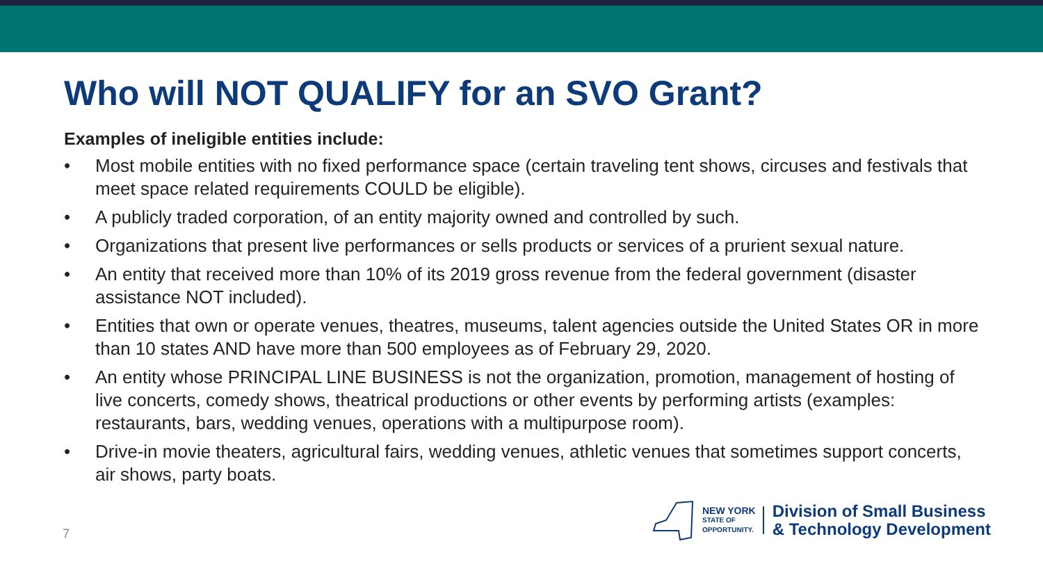Who will NOT QUALIFY for an SVO Grant?
Examples of ineligible entities include:
• Most mobile entities with no fixed performance space (certain traveling tent shows, circuses and festivals that meet space related requirements COULD be eligible).
• A publicly traded corporation, of an entity majority owned and controlled by such.
• Organizations that present live performances or sells products or services of a prurient sexual nature.
• An entity that received more than 10% of its 2019 gross revenue from the federal government (disaster assistance NOT included).
• Entities that own or operate venues, theatres, museums, talent agencies outside the United States OR in more than 10 states AND have more than 500 employees as of February 29, 2020.
• An entity whose PRINCIPAL LINE BUSINESS is not the organization, promotion, management of hosting of live concerts, comedy shows, theatrical productions or other events by performing artists (examples: restaurants, bars, wedding venues, operations with a multipurpose room).
• Drive-in movie theaters, agricultural fairs, wedding venues, athletic venues that sometimes support concerts, air shows, party boats.
7
NEW YORK
STATE OF
OPPORTUNITY.
Division of Small Business
& Technology Development